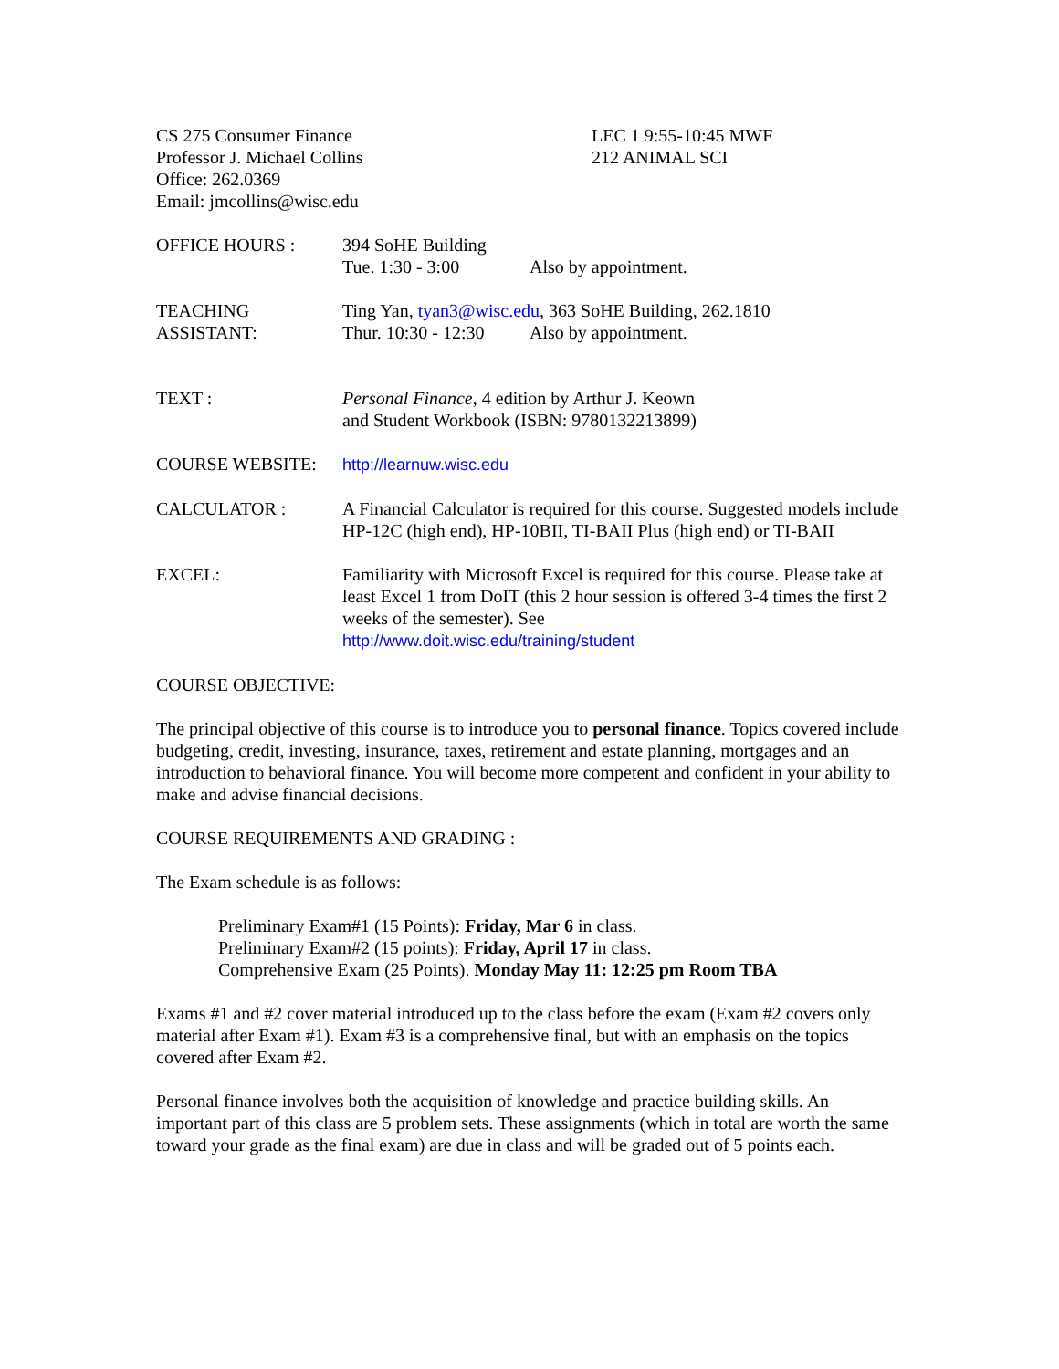CS 275 Consumer Finance
Professor J. Michael Collins
Office: 262.0369
Email: jmcollins@wisc.edu
LEC 1 9:55-10:45 MWF
212 ANIMAL SCI
OFFICE HOURS : 394 SoHE Building
Tue. 1:30 - 3:00 Also by appointment.
TEACHING
ASSISTANT:
Ting Yan, tyan3@wisc.edu, 363 SoHE Building, 262.1810
Thur. 10:30 - 12:30 Also by appointment.
TEXT : Personal Finance, 4 edition by Arthur J. Keown
and Student Workbook (ISBN: 9780132213899)
COURSE WEBSITE: http://learnuw.wisc.edu
CALCULATOR : A Financial Calculator is required for this course. Suggested models include HP-12C (high end), HP-10BII, TI-BAII Plus (high end) or TI-BAII
EXCEL: Familiarity with Microsoft Excel is required for this course. Please take at least Excel 1 from DoIT (this 2 hour session is offered 3-4 times the first 2 weeks of the semester). See
http://www.doit.wisc.edu/training/student
COURSE OBJECTIVE:
The principal objective of this course is to introduce you to personal finance. Topics covered include budgeting, credit, investing, insurance, taxes, retirement and estate planning, mortgages and an introduction to behavioral finance. You will become more competent and confident in your ability to make and advise financial decisions.
COURSE REQUIREMENTS AND GRADING :
The Exam schedule is as follows:
Preliminary Exam#1 (15 Points): Friday, Mar 6 in class.
Preliminary Exam#2 (15 points): Friday, April 17 in class.
Comprehensive Exam (25 Points). Monday May 11: 12:25 pm Room TBA
Exams #1 and #2 cover material introduced up to the class before the exam (Exam #2 covers only material after Exam #1). Exam #3 is a comprehensive final, but with an emphasis on the topics covered after Exam #2.
Personal finance involves both the acquisition of knowledge and practice building skills. An important part of this class are 5 problem sets. These assignments (which in total are worth the same toward your grade as the final exam) are due in class and will be graded out of 5 points each.